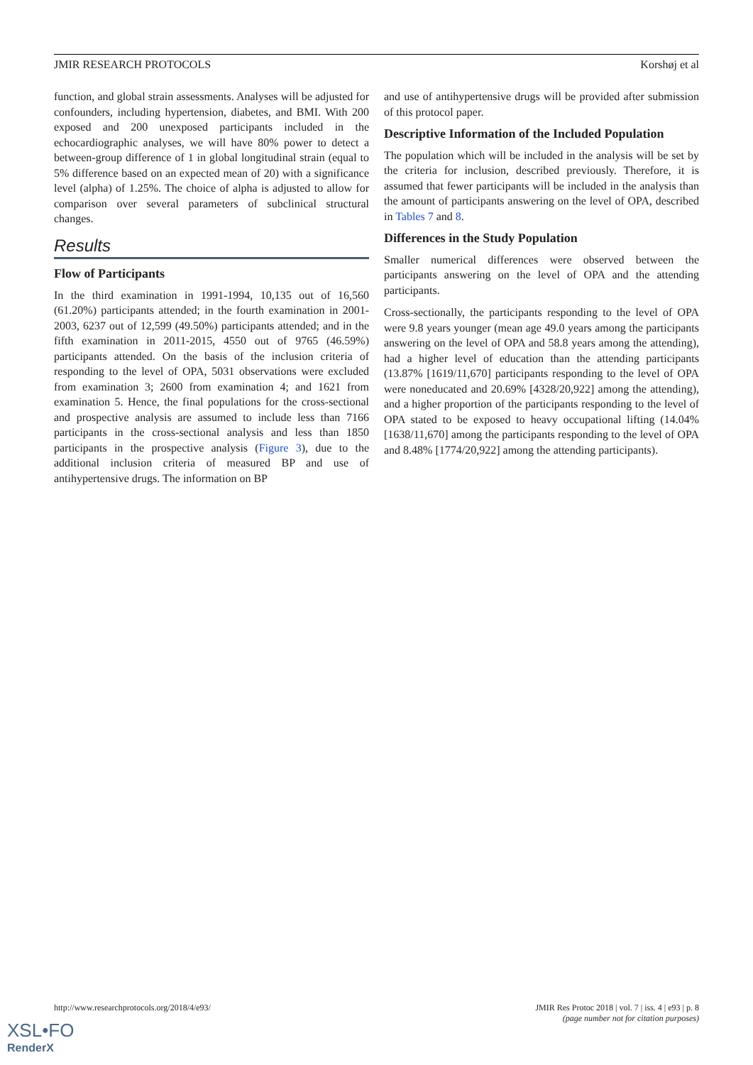JMIR RESEARCH PROTOCOLS Korshøj et al
function, and global strain assessments. Analyses will be adjusted for confounders, including hypertension, diabetes, and BMI. With 200 exposed and 200 unexposed participants included in the echocardiographic analyses, we will have 80% power to detect a between-group difference of 1 in global longitudinal strain (equal to 5% difference based on an expected mean of 20) with a significance level (alpha) of 1.25%. The choice of alpha is adjusted to allow for comparison over several parameters of subclinical structural changes.
Results
Flow of Participants
In the third examination in 1991-1994, 10,135 out of 16,560 (61.20%) participants attended; in the fourth examination in 2001-2003, 6237 out of 12,599 (49.50%) participants attended; and in the fifth examination in 2011-2015, 4550 out of 9765 (46.59%) participants attended. On the basis of the inclusion criteria of responding to the level of OPA, 5031 observations were excluded from examination 3; 2600 from examination 4; and 1621 from examination 5. Hence, the final populations for the cross-sectional and prospective analysis are assumed to include less than 7166 participants in the cross-sectional analysis and less than 1850 participants in the prospective analysis (Figure 3), due to the additional inclusion criteria of measured BP and use of antihypertensive drugs. The information on BP
and use of antihypertensive drugs will be provided after submission of this protocol paper.
Descriptive Information of the Included Population
The population which will be included in the analysis will be set by the criteria for inclusion, described previously. Therefore, it is assumed that fewer participants will be included in the analysis than the amount of participants answering on the level of OPA, described in Tables 7 and 8.
Differences in the Study Population
Smaller numerical differences were observed between the participants answering on the level of OPA and the attending participants.
Cross-sectionally, the participants responding to the level of OPA were 9.8 years younger (mean age 49.0 years among the participants answering on the level of OPA and 58.8 years among the attending), had a higher level of education than the attending participants (13.87% [1619/11,670] participants responding to the level of OPA were noneducated and 20.69% [4328/20,922] among the attending), and a higher proportion of the participants responding to the level of OPA stated to be exposed to heavy occupational lifting (14.04% [1638/11,670] among the participants responding to the level of OPA and 8.48% [1774/20,922] among the attending participants).
http://www.researchprotocols.org/2018/4/e93/ JMIR Res Protoc 2018 | vol. 7 | iss. 4 | e93 | p. 8
(page number not for citation purposes)
XSL•FO
RenderX